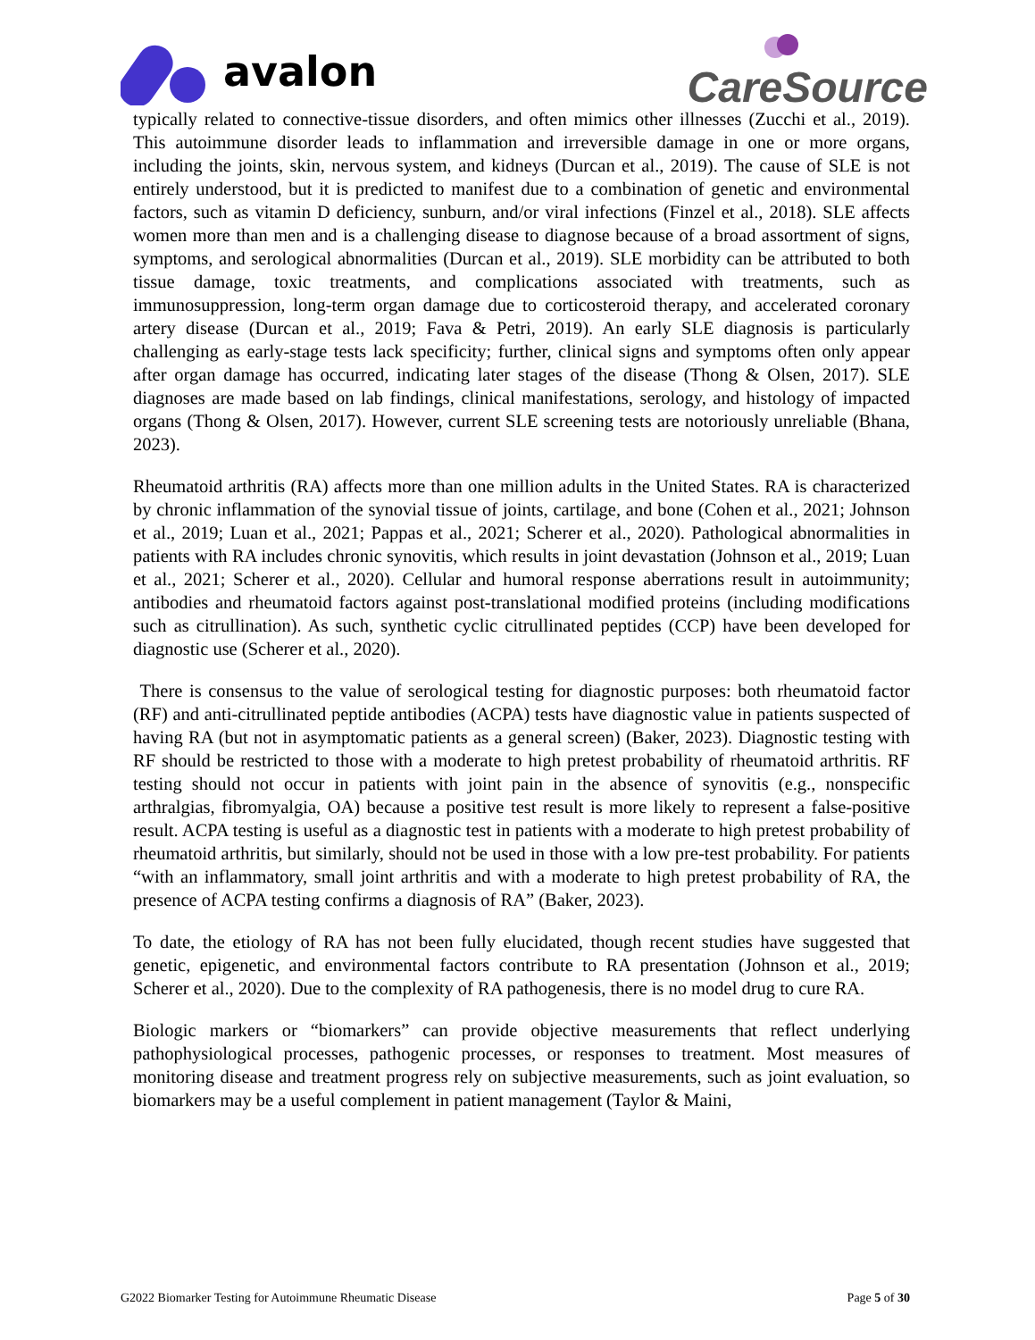avalon CareSource
typically related to connective-tissue disorders, and often mimics other illnesses (Zucchi et al., 2019). This autoimmune disorder leads to inflammation and irreversible damage in one or more organs, including the joints, skin, nervous system, and kidneys (Durcan et al., 2019). The cause of SLE is not entirely understood, but it is predicted to manifest due to a combination of genetic and environmental factors, such as vitamin D deficiency, sunburn, and/or viral infections (Finzel et al., 2018). SLE affects women more than men and is a challenging disease to diagnose because of a broad assortment of signs, symptoms, and serological abnormalities (Durcan et al., 2019). SLE morbidity can be attributed to both tissue damage, toxic treatments, and complications associated with treatments, such as immunosuppression, long-term organ damage due to corticosteroid therapy, and accelerated coronary artery disease (Durcan et al., 2019; Fava & Petri, 2019). An early SLE diagnosis is particularly challenging as early-stage tests lack specificity; further, clinical signs and symptoms often only appear after organ damage has occurred, indicating later stages of the disease (Thong & Olsen, 2017). SLE diagnoses are made based on lab findings, clinical manifestations, serology, and histology of impacted organs (Thong & Olsen, 2017). However, current SLE screening tests are notoriously unreliable (Bhana, 2023).
Rheumatoid arthritis (RA) affects more than one million adults in the United States. RA is characterized by chronic inflammation of the synovial tissue of joints, cartilage, and bone (Cohen et al., 2021; Johnson et al., 2019; Luan et al., 2021; Pappas et al., 2021; Scherer et al., 2020). Pathological abnormalities in patients with RA includes chronic synovitis, which results in joint devastation (Johnson et al., 2019; Luan et al., 2021; Scherer et al., 2020). Cellular and humoral response aberrations result in autoimmunity; antibodies and rheumatoid factors against post-translational modified proteins (including modifications such as citrullination). As such, synthetic cyclic citrullinated peptides (CCP) have been developed for diagnostic use (Scherer et al., 2020).
There is consensus to the value of serological testing for diagnostic purposes: both rheumatoid factor (RF) and anti-citrullinated peptide antibodies (ACPA) tests have diagnostic value in patients suspected of having RA (but not in asymptomatic patients as a general screen) (Baker, 2023). Diagnostic testing with RF should be restricted to those with a moderate to high pretest probability of rheumatoid arthritis. RF testing should not occur in patients with joint pain in the absence of synovitis (e.g., nonspecific arthralgias, fibromyalgia, OA) because a positive test result is more likely to represent a false-positive result. ACPA testing is useful as a diagnostic test in patients with a moderate to high pretest probability of rheumatoid arthritis, but similarly, should not be used in those with a low pre-test probability. For patients “with an inflammatory, small joint arthritis and with a moderate to high pretest probability of RA, the presence of ACPA testing confirms a diagnosis of RA” (Baker, 2023).
To date, the etiology of RA has not been fully elucidated, though recent studies have suggested that genetic, epigenetic, and environmental factors contribute to RA presentation (Johnson et al., 2019; Scherer et al., 2020). Due to the complexity of RA pathogenesis, there is no model drug to cure RA.
Biologic markers or “biomarkers” can provide objective measurements that reflect underlying pathophysiological processes, pathogenic processes, or responses to treatment. Most measures of monitoring disease and treatment progress rely on subjective measurements, such as joint evaluation, so biomarkers may be a useful complement in patient management (Taylor & Maini,
G2022 Biomarker Testing for Autoimmune Rheumatic Disease Page 5 of 30